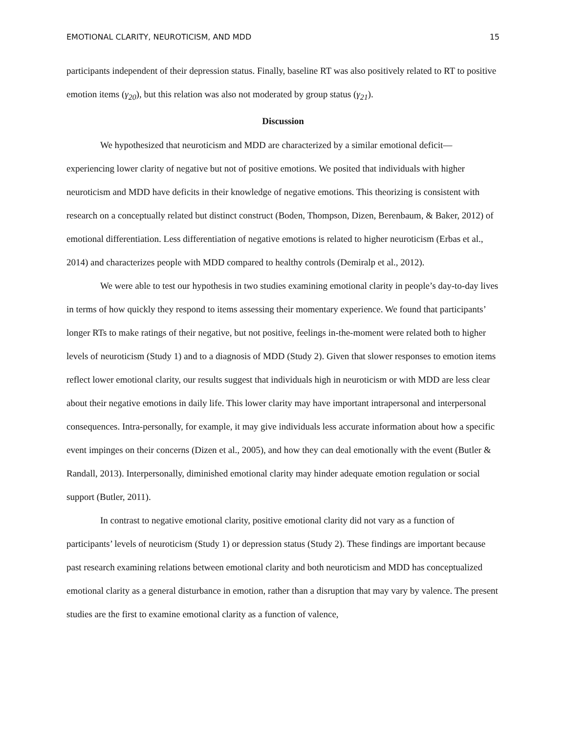EMOTIONAL CLARITY, NEUROTICISM, AND MDD 15
participants independent of their depression status. Finally, baseline RT was also positively related to RT to positive emotion items (γ<sub>20</sub>), but this relation was also not moderated by group status (γ<sub>21</sub>).
Discussion
We hypothesized that neuroticism and MDD are characterized by a similar emotional deficit—experiencing lower clarity of negative but not of positive emotions. We posited that individuals with higher neuroticism and MDD have deficits in their knowledge of negative emotions. This theorizing is consistent with research on a conceptually related but distinct construct (Boden, Thompson, Dizen, Berenbaum, & Baker, 2012) of emotional differentiation. Less differentiation of negative emotions is related to higher neuroticism (Erbas et al., 2014) and characterizes people with MDD compared to healthy controls (Demiralp et al., 2012).
We were able to test our hypothesis in two studies examining emotional clarity in people’s day-to-day lives in terms of how quickly they respond to items assessing their momentary experience. We found that participants’ longer RTs to make ratings of their negative, but not positive, feelings in-the-moment were related both to higher levels of neuroticism (Study 1) and to a diagnosis of MDD (Study 2). Given that slower responses to emotion items reflect lower emotional clarity, our results suggest that individuals high in neuroticism or with MDD are less clear about their negative emotions in daily life. This lower clarity may have important intrapersonal and interpersonal consequences. Intra-personally, for example, it may give individuals less accurate information about how a specific event impinges on their concerns (Dizen et al., 2005), and how they can deal emotionally with the event (Butler & Randall, 2013). Interpersonally, diminished emotional clarity may hinder adequate emotion regulation or social support (Butler, 2011).
In contrast to negative emotional clarity, positive emotional clarity did not vary as a function of participants’ levels of neuroticism (Study 1) or depression status (Study 2). These findings are important because past research examining relations between emotional clarity and both neuroticism and MDD has conceptualized emotional clarity as a general disturbance in emotion, rather than a disruption that may vary by valence. The present studies are the first to examine emotional clarity as a function of valence,